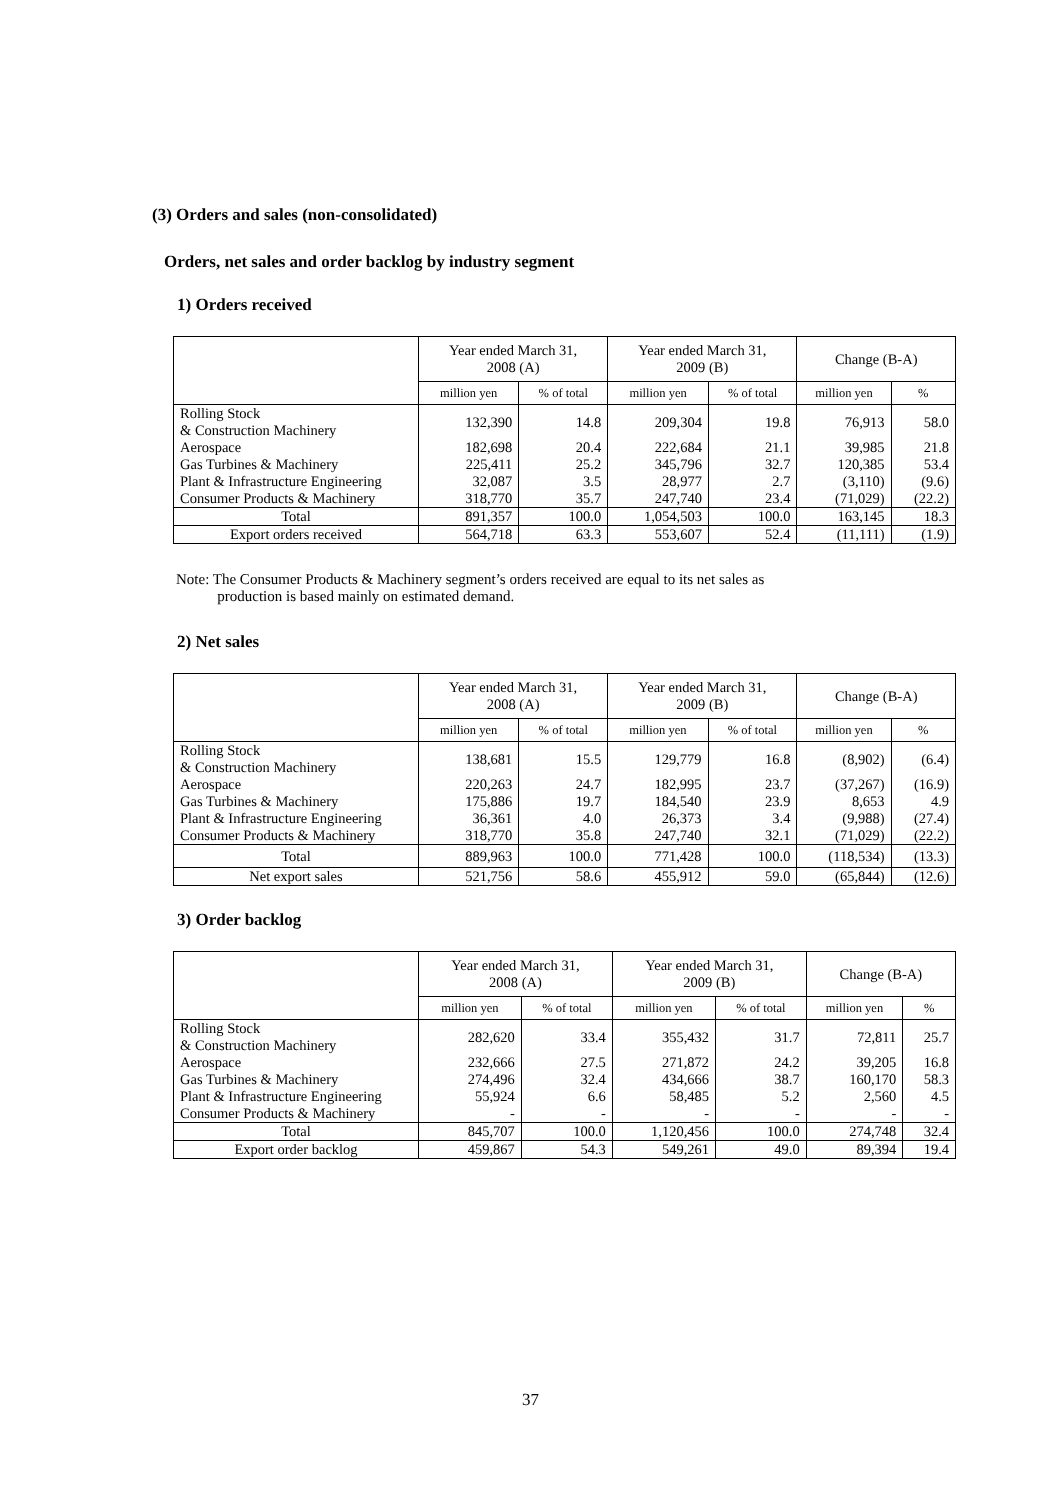(3) Orders and sales (non-consolidated)
Orders, net sales and order backlog by industry segment
1) Orders received
| | Year ended March 31, 2008 (A) | | Year ended March 31, 2009 (B) | | Change (B-A) | |
| --- | --- | --- | --- | --- | --- | --- |
| | million yen | % of total | million yen | % of total | million yen | % |
| Rolling Stock & Construction Machinery | 132,390 | 14.8 | 209,304 | 19.8 | 76,913 | 58.0 |
| Aerospace | 182,698 | 20.4 | 222,684 | 21.1 | 39,985 | 21.8 |
| Gas Turbines & Machinery | 225,411 | 25.2 | 345,796 | 32.7 | 120,385 | 53.4 |
| Plant & Infrastructure Engineering | 32,087 | 3.5 | 28,977 | 2.7 | (3,110) | (9.6) |
| Consumer Products & Machinery | 318,770 | 35.7 | 247,740 | 23.4 | (71,029) | (22.2) |
| Total | 891,357 | 100.0 | 1,054,503 | 100.0 | 163,145 | 18.3 |
| Export orders received | 564,718 | 63.3 | 553,607 | 52.4 | (11,111) | (1.9) |
Note: The Consumer Products & Machinery segment’s orders received are equal to its net sales as
production is based mainly on estimated demand.
2) Net sales
| | Year ended March 31, 2008 (A) | | Year ended March 31, 2009 (B) | | Change (B-A) | |
| --- | --- | --- | --- | --- | --- | --- |
| | million yen | % of total | million yen | % of total | million yen | % |
| Rolling Stock & Construction Machinery | 138,681 | 15.5 | 129,779 | 16.8 | (8,902) | (6.4) |
| Aerospace | 220,263 | 24.7 | 182,995 | 23.7 | (37,267) | (16.9) |
| Gas Turbines & Machinery | 175,886 | 19.7 | 184,540 | 23.9 | 8,653 | 4.9 |
| Plant & Infrastructure Engineering | 36,361 | 4.0 | 26,373 | 3.4 | (9,988) | (27.4) |
| Consumer Products & Machinery | 318,770 | 35.8 | 247,740 | 32.1 | (71,029) | (22.2) |
| Total | 889,963 | 100.0 | 771,428 | 100.0 | (118,534) | (13.3) |
| Net export sales | 521,756 | 58.6 | 455,912 | 59.0 | (65,844) | (12.6) |
3) Order backlog
| | Year ended March 31, 2008 (A) | | Year ended March 31, 2009 (B) | | Change (B-A) | |
| --- | --- | --- | --- | --- | --- | --- |
| | million yen | % of total | million yen | % of total | million yen | % |
| Rolling Stock & Construction Machinery | 282,620 | 33.4 | 355,432 | 31.7 | 72,811 | 25.7 |
| Aerospace | 232,666 | 27.5 | 271,872 | 24.2 | 39,205 | 16.8 |
| Gas Turbines & Machinery | 274,496 | 32.4 | 434,666 | 38.7 | 160,170 | 58.3 |
| Plant & Infrastructure Engineering | 55,924 | 6.6 | 58,485 | 5.2 | 2,560 | 4.5 |
| Consumer Products & Machinery | - | - | - | - | - | - |
| Total | 845,707 | 100.0 | 1,120,456 | 100.0 | 274,748 | 32.4 |
| Export order backlog | 459,867 | 54.3 | 549,261 | 49.0 | 89,394 | 19.4 |
37